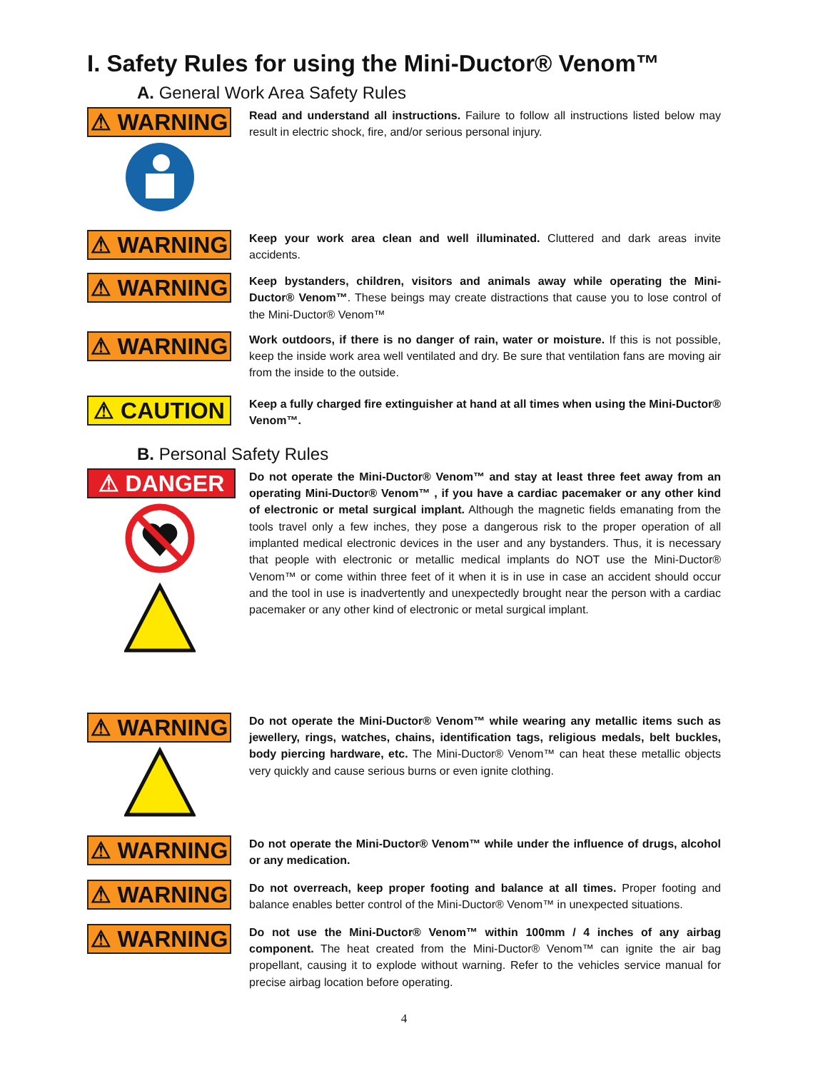I. Safety Rules for using the Mini-Ductor® Venom™
A. General Work Area Safety Rules
⚠ WARNING
Read and understand all instructions. Failure to follow all instructions listed below may result in electric shock, fire, and/or serious personal injury.
⚠ WARNING
Keep your work area clean and well illuminated. Cluttered and dark areas invite accidents.
⚠ WARNING
Keep bystanders, children, visitors and animals away while operating the Mini-Ductor® Venom™. These beings may create distractions that cause you to lose control of the Mini-Ductor® Venom™
⚠ WARNING
Work outdoors, if there is no danger of rain, water or moisture. If this is not possible, keep the inside work area well ventilated and dry. Be sure that ventilation fans are moving air from the inside to the outside.
⚠ CAUTION
Keep a fully charged fire extinguisher at hand at all times when using the Mini-Ductor® Venom™.
B. Personal Safety Rules
⚠ DANGER
Do not operate the Mini-Ductor® Venom™ and stay at least three feet away from an operating Mini-Ductor® Venom™ , if you have a cardiac pacemaker or any other kind of electronic or metal surgical implant. Although the magnetic fields emanating from the tools travel only a few inches, they pose a dangerous risk to the proper operation of all implanted medical electronic devices in the user and any bystanders. Thus, it is necessary that people with electronic or metallic medical implants do NOT use the Mini-Ductor® Venom™ or come within three feet of it when it is in use in case an accident should occur and the tool in use is inadvertently and unexpectedly brought near the person with a cardiac pacemaker or any other kind of electronic or metal surgical implant.
⚠ WARNING
Do not operate the Mini-Ductor® Venom™ while wearing any metallic items such as jewellery, rings, watches, chains, identification tags, religious medals, belt buckles, body piercing hardware, etc. The Mini-Ductor® Venom™ can heat these metallic objects very quickly and cause serious burns or even ignite clothing.
⚠ WARNING
Do not operate the Mini-Ductor® Venom™ while under the influence of drugs, alcohol or any medication.
⚠ WARNING
Do not overreach, keep proper footing and balance at all times. Proper footing and balance enables better control of the Mini-Ductor® Venom™ in unexpected situations.
⚠ WARNING
Do not use the Mini-Ductor® Venom™ within 100mm / 4 inches of any airbag component. The heat created from the Mini-Ductor® Venom™ can ignite the air bag propellant, causing it to explode without warning. Refer to the vehicles service manual for precise airbag location before operating.
4